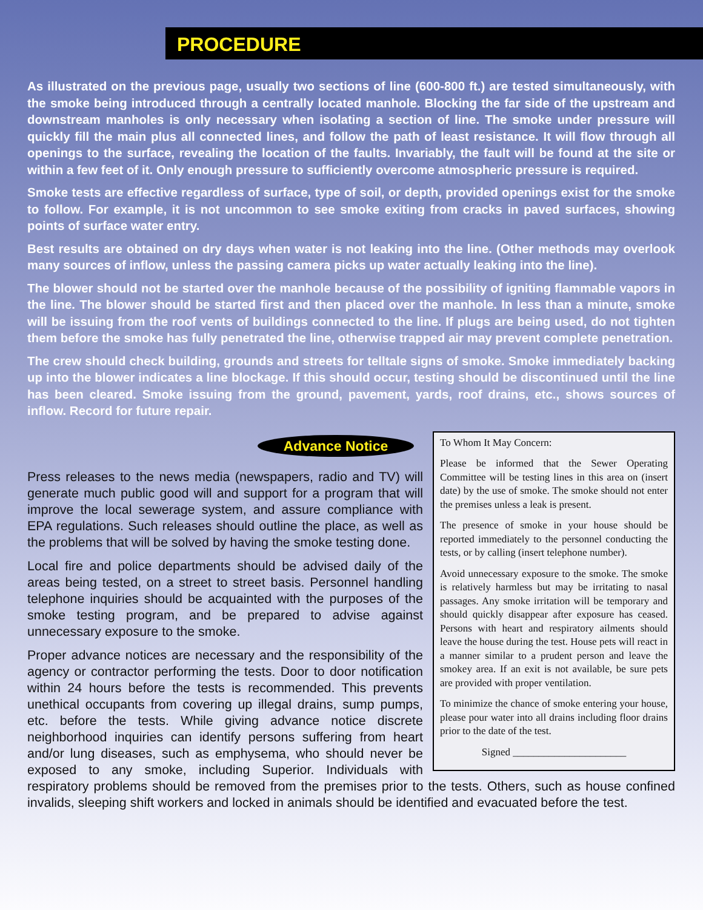PROCEDURE
As illustrated on the previous page, usually two sections of line (600-800 ft.) are tested simultaneously, with the smoke being introduced through a centrally located manhole. Blocking the far side of the upstream and downstream manholes is only necessary when isolating a section of line. The smoke under pressure will quickly fill the main plus all connected lines, and follow the path of least resistance. It will flow through all openings to the surface, revealing the location of the faults. Invariably, the fault will be found at the site or within a few feet of it. Only enough pressure to sufficiently overcome atmospheric pressure is required.
Smoke tests are effective regardless of surface, type of soil, or depth, provided openings exist for the smoke to follow. For example, it is not uncommon to see smoke exiting from cracks in paved surfaces, showing points of surface water entry.
Best results are obtained on dry days when water is not leaking into the line. (Other methods may overlook many sources of inflow, unless the passing camera picks up water actually leaking into the line).
The blower should not be started over the manhole because of the possibility of igniting flammable vapors in the line. The blower should be started first and then placed over the manhole. In less than a minute, smoke will be issuing from the roof vents of buildings connected to the line. If plugs are being used, do not tighten them before the smoke has fully penetrated the line, otherwise trapped air may prevent complete penetration.
The crew should check building, grounds and streets for telltale signs of smoke. Smoke immediately backing up into the blower indicates a line blockage. If this should occur, testing should be discontinued until the line has been cleared. Smoke issuing from the ground, pavement, yards, roof drains, etc., shows sources of inflow. Record for future repair.
To Whom It May Concern:
Please be informed that the Sewer Operating Committee will be testing lines in this area on (insert date) by the use of smoke. The smoke should not enter the premises unless a leak is present.
The presence of smoke in your house should be reported immediately to the personnel conducting the tests, or by calling (insert telephone number).
Avoid unnecessary exposure to the smoke. The smoke is relatively harmless but may be irritating to nasal passages. Any smoke irritation will be temporary and should quickly disappear after exposure has ceased. Persons with heart and respiratory ailments should leave the house during the test. House pets will react in a manner similar to a prudent person and leave the smokey area. If an exit is not available, be sure pets are provided with proper ventilation.
To minimize the chance of smoke entering your house, please pour water into all drains including floor drains prior to the date of the test.
Signed ______________________
Advance Notice
Press releases to the news media (newspapers, radio and TV) will generate much public good will and support for a program that will improve the local sewerage system, and assure compliance with EPA regulations. Such releases should outline the place, as well as the problems that will be solved by having the smoke testing done.
Local fire and police departments should be advised daily of the areas being tested, on a street to street basis. Personnel handling telephone inquiries should be acquainted with the purposes of the smoke testing program, and be prepared to advise against unnecessary exposure to the smoke.
Proper advance notices are necessary and the responsibility of the agency or contractor performing the tests. Door to door notification within 24 hours before the tests is recommended. This prevents unethical occupants from covering up illegal drains, sump pumps, etc. before the tests. While giving advance notice discrete neighborhood inquiries can identify persons suffering from heart and/or lung diseases, such as emphysema, who should never be exposed to any smoke, including Superior. Individuals with respiratory problems should be removed from the premises prior to the tests. Others, such as house confined invalids, sleeping shift workers and locked in animals should be identified and evacuated before the test.